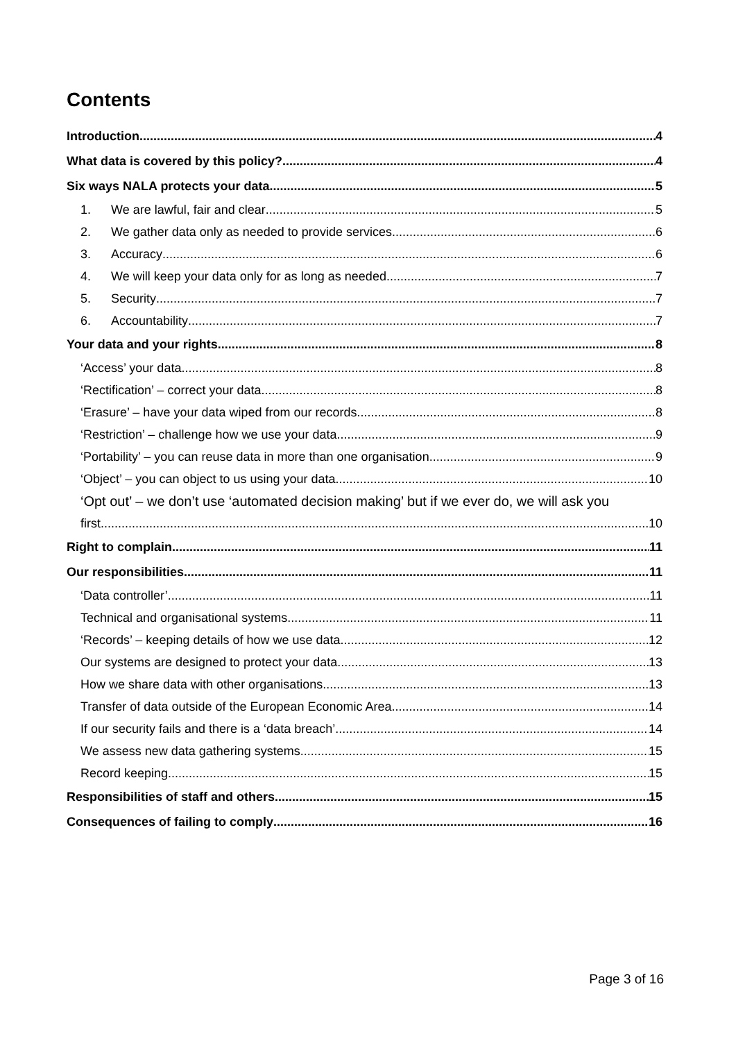Contents
Introduction 4
What data is covered by this policy? 4
Six ways NALA protects your data 5
1. We are lawful, fair and clear 5
2. We gather data only as needed to provide services 6
3. Accuracy 6
4. We will keep your data only for as long as needed 7
5. Security 7
6. Accountability 7
Your data and your rights 8
‘Access’ your data 8
‘Rectification’ – correct your data 8
‘Erasure’ – have your data wiped from our records 8
‘Restriction’ – challenge how we use your data 9
‘Portability’ – you can reuse data in more than one organisation 9
‘Object’ – you can object to us using your data 10
‘Opt out’ – we don’t use ‘automated decision making’ but if we ever do, we will ask you
first 10
Right to complain 11
Our responsibilities 11
‘Data controller’ 11
Technical and organisational systems 11
‘Records’ – keeping details of how we use data 12
Our systems are designed to protect your data 13
How we share data with other organisations 13
Transfer of data outside of the European Economic Area 14
If our security fails and there is a ‘data breach’ 14
We assess new data gathering systems 15
Record keeping 15
Responsibilities of staff and others 15
Consequences of failing to comply 16
Page 3 of 16